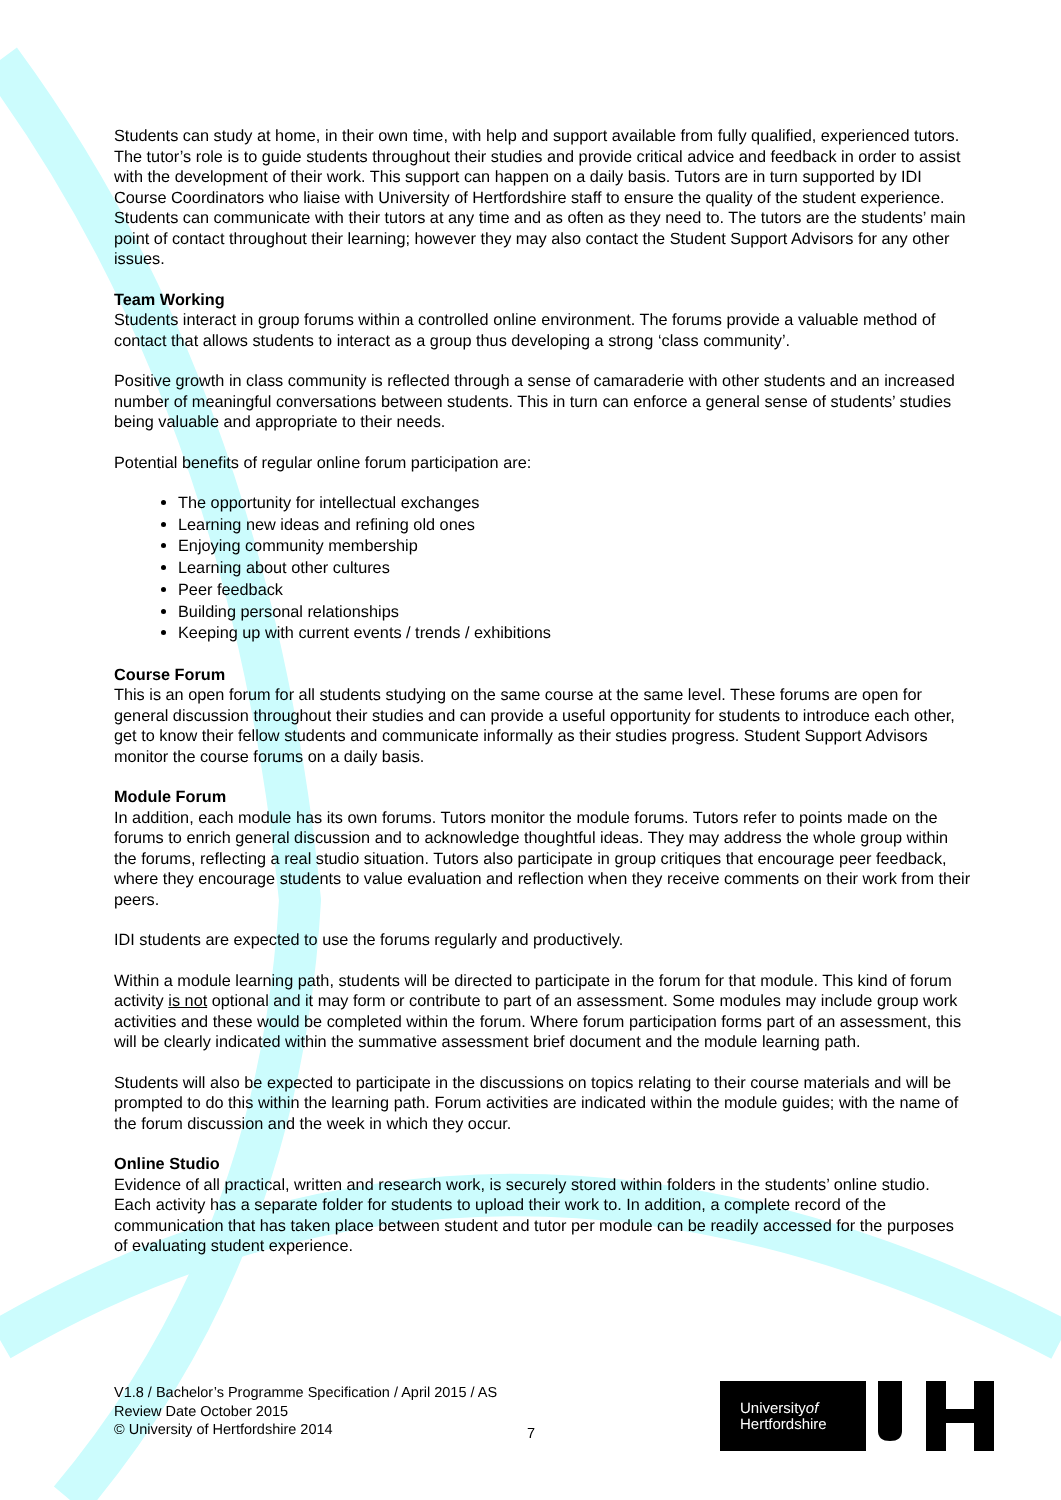Students can study at home, in their own time, with help and support available from fully qualified, experienced tutors. The tutor’s role is to guide students throughout their studies and provide critical advice and feedback in order to assist with the development of their work. This support can happen on a daily basis. Tutors are in turn supported by IDI Course Coordinators who liaise with University of Hertfordshire staff to ensure the quality of the student experience. Students can communicate with their tutors at any time and as often as they need to. The tutors are the students’ main point of contact throughout their learning; however they may also contact the Student Support Advisors for any other issues.
Team Working
Students interact in group forums within a controlled online environment. The forums provide a valuable method of contact that allows students to interact as a group thus developing a strong ‘class community’.
Positive growth in class community is reflected through a sense of camaraderie with other students and an increased number of meaningful conversations between students. This in turn can enforce a general sense of students’ studies being valuable and appropriate to their needs.
Potential benefits of regular online forum participation are:
The opportunity for intellectual exchanges
Learning new ideas and refining old ones
Enjoying community membership
Learning about other cultures
Peer feedback
Building personal relationships
Keeping up with current events / trends / exhibitions
Course Forum
This is an open forum for all students studying on the same course at the same level. These forums are open for general discussion throughout their studies and can provide a useful opportunity for students to introduce each other, get to know their fellow students and communicate informally as their studies progress. Student Support Advisors monitor the course forums on a daily basis.
Module Forum
In addition, each module has its own forums. Tutors monitor the module forums. Tutors refer to points made on the forums to enrich general discussion and to acknowledge thoughtful ideas. They may address the whole group within the forums, reflecting a real studio situation. Tutors also participate in group critiques that encourage peer feedback, where they encourage students to value evaluation and reflection when they receive comments on their work from their peers.
IDI students are expected to use the forums regularly and productively.
Within a module learning path, students will be directed to participate in the forum for that module. This kind of forum activity is not optional and it may form or contribute to part of an assessment. Some modules may include group work activities and these would be completed within the forum. Where forum participation forms part of an assessment, this will be clearly indicated within the summative assessment brief document and the module learning path.
Students will also be expected to participate in the discussions on topics relating to their course materials and will be prompted to do this within the learning path. Forum activities are indicated within the module guides; with the name of the forum discussion and the week in which they occur.
Online Studio
Evidence of all practical, written and research work, is securely stored within folders in the students’ online studio. Each activity has a separate folder for students to upload their work to. In addition, a complete record of the communication that has taken place between student and tutor per module can be readily accessed for the purposes of evaluating student experience.
V1.8 / Bachelor’s Programme Specification / April 2015 / AS
Review Date October 2015
© University of Hertfordshire 2014
7
Universityof
Hertfordshire